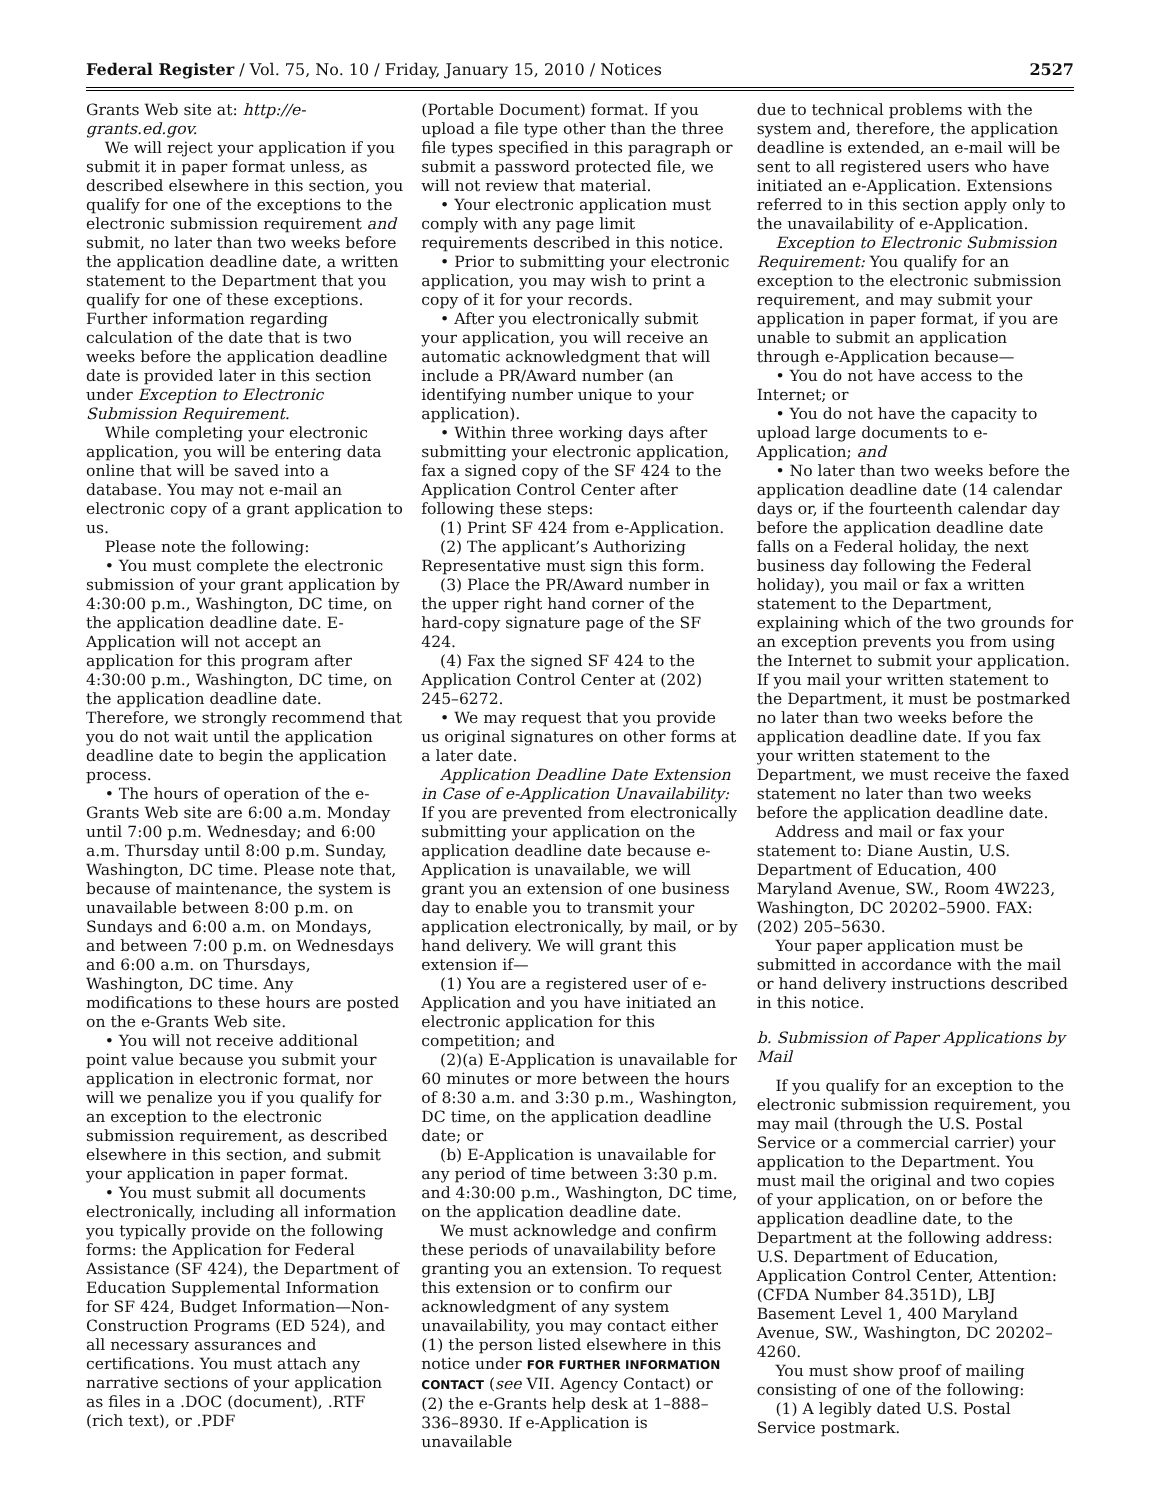Federal Register / Vol. 75, No. 10 / Friday, January 15, 2010 / Notices 2527
Grants Web site at: http://e-grants.ed.gov.
We will reject your application if you submit it in paper format unless, as described elsewhere in this section, you qualify for one of the exceptions to the electronic submission requirement and submit, no later than two weeks before the application deadline date, a written statement to the Department that you qualify for one of these exceptions. Further information regarding calculation of the date that is two weeks before the application deadline date is provided later in this section under Exception to Electronic Submission Requirement.
While completing your electronic application, you will be entering data online that will be saved into a database. You may not e-mail an electronic copy of a grant application to us.
Please note the following:
• You must complete the electronic submission of your grant application by 4:30:00 p.m., Washington, DC time, on the application deadline date. E-Application will not accept an application for this program after 4:30:00 p.m., Washington, DC time, on the application deadline date. Therefore, we strongly recommend that you do not wait until the application deadline date to begin the application process.
• The hours of operation of the e-Grants Web site are 6:00 a.m. Monday until 7:00 p.m. Wednesday; and 6:00 a.m. Thursday until 8:00 p.m. Sunday, Washington, DC time. Please note that, because of maintenance, the system is unavailable between 8:00 p.m. on Sundays and 6:00 a.m. on Mondays, and between 7:00 p.m. on Wednesdays and 6:00 a.m. on Thursdays, Washington, DC time. Any modifications to these hours are posted on the e-Grants Web site.
• You will not receive additional point value because you submit your application in electronic format, nor will we penalize you if you qualify for an exception to the electronic submission requirement, as described elsewhere in this section, and submit your application in paper format.
• You must submit all documents electronically, including all information you typically provide on the following forms: the Application for Federal Assistance (SF 424), the Department of Education Supplemental Information for SF 424, Budget Information—Non-Construction Programs (ED 524), and all necessary assurances and certifications. You must attach any narrative sections of your application as files in a .DOC (document), .RTF (rich text), or .PDF
(Portable Document) format. If you upload a file type other than the three file types specified in this paragraph or submit a password protected file, we will not review that material.
• Your electronic application must comply with any page limit requirements described in this notice.
• Prior to submitting your electronic application, you may wish to print a copy of it for your records.
• After you electronically submit your application, you will receive an automatic acknowledgment that will include a PR/Award number (an identifying number unique to your application).
• Within three working days after submitting your electronic application, fax a signed copy of the SF 424 to the Application Control Center after following these steps:
(1) Print SF 424 from e-Application.
(2) The applicant’s Authorizing Representative must sign this form.
(3) Place the PR/Award number in the upper right hand corner of the hard-copy signature page of the SF 424.
(4) Fax the signed SF 424 to the Application Control Center at (202) 245–6272.
• We may request that you provide us original signatures on other forms at a later date.
Application Deadline Date Extension in Case of e-Application Unavailability: If you are prevented from electronically submitting your application on the application deadline date because e-Application is unavailable, we will grant you an extension of one business day to enable you to transmit your application electronically, by mail, or by hand delivery. We will grant this extension if—
(1) You are a registered user of e-Application and you have initiated an electronic application for this competition; and
(2)(a) E-Application is unavailable for 60 minutes or more between the hours of 8:30 a.m. and 3:30 p.m., Washington, DC time, on the application deadline date; or
(b) E-Application is unavailable for any period of time between 3:30 p.m. and 4:30:00 p.m., Washington, DC time, on the application deadline date.
We must acknowledge and confirm these periods of unavailability before granting you an extension. To request this extension or to confirm our acknowledgment of any system unavailability, you may contact either (1) the person listed elsewhere in this notice under FOR FURTHER INFORMATION CONTACT (see VII. Agency Contact) or (2) the e-Grants help desk at 1–888–336–8930. If e-Application is unavailable
due to technical problems with the system and, therefore, the application deadline is extended, an e-mail will be sent to all registered users who have initiated an e-Application. Extensions referred to in this section apply only to the unavailability of e-Application.
Exception to Electronic Submission Requirement: You qualify for an exception to the electronic submission requirement, and may submit your application in paper format, if you are unable to submit an application through e-Application because—
• You do not have access to the Internet; or
• You do not have the capacity to upload large documents to e-Application; and
• No later than two weeks before the application deadline date (14 calendar days or, if the fourteenth calendar day before the application deadline date falls on a Federal holiday, the next business day following the Federal holiday), you mail or fax a written statement to the Department, explaining which of the two grounds for an exception prevents you from using the Internet to submit your application. If you mail your written statement to the Department, it must be postmarked no later than two weeks before the application deadline date. If you fax your written statement to the Department, we must receive the faxed statement no later than two weeks before the application deadline date.
Address and mail or fax your statement to: Diane Austin, U.S. Department of Education, 400 Maryland Avenue, SW., Room 4W223, Washington, DC 20202–5900. FAX: (202) 205–5630.
Your paper application must be submitted in accordance with the mail or hand delivery instructions described in this notice.
b. Submission of Paper Applications by Mail
If you qualify for an exception to the electronic submission requirement, you may mail (through the U.S. Postal Service or a commercial carrier) your application to the Department. You must mail the original and two copies of your application, on or before the application deadline date, to the Department at the following address: U.S. Department of Education, Application Control Center, Attention: (CFDA Number 84.351D), LBJ Basement Level 1, 400 Maryland Avenue, SW., Washington, DC 20202–4260.
You must show proof of mailing consisting of one of the following:
(1) A legibly dated U.S. Postal Service postmark.